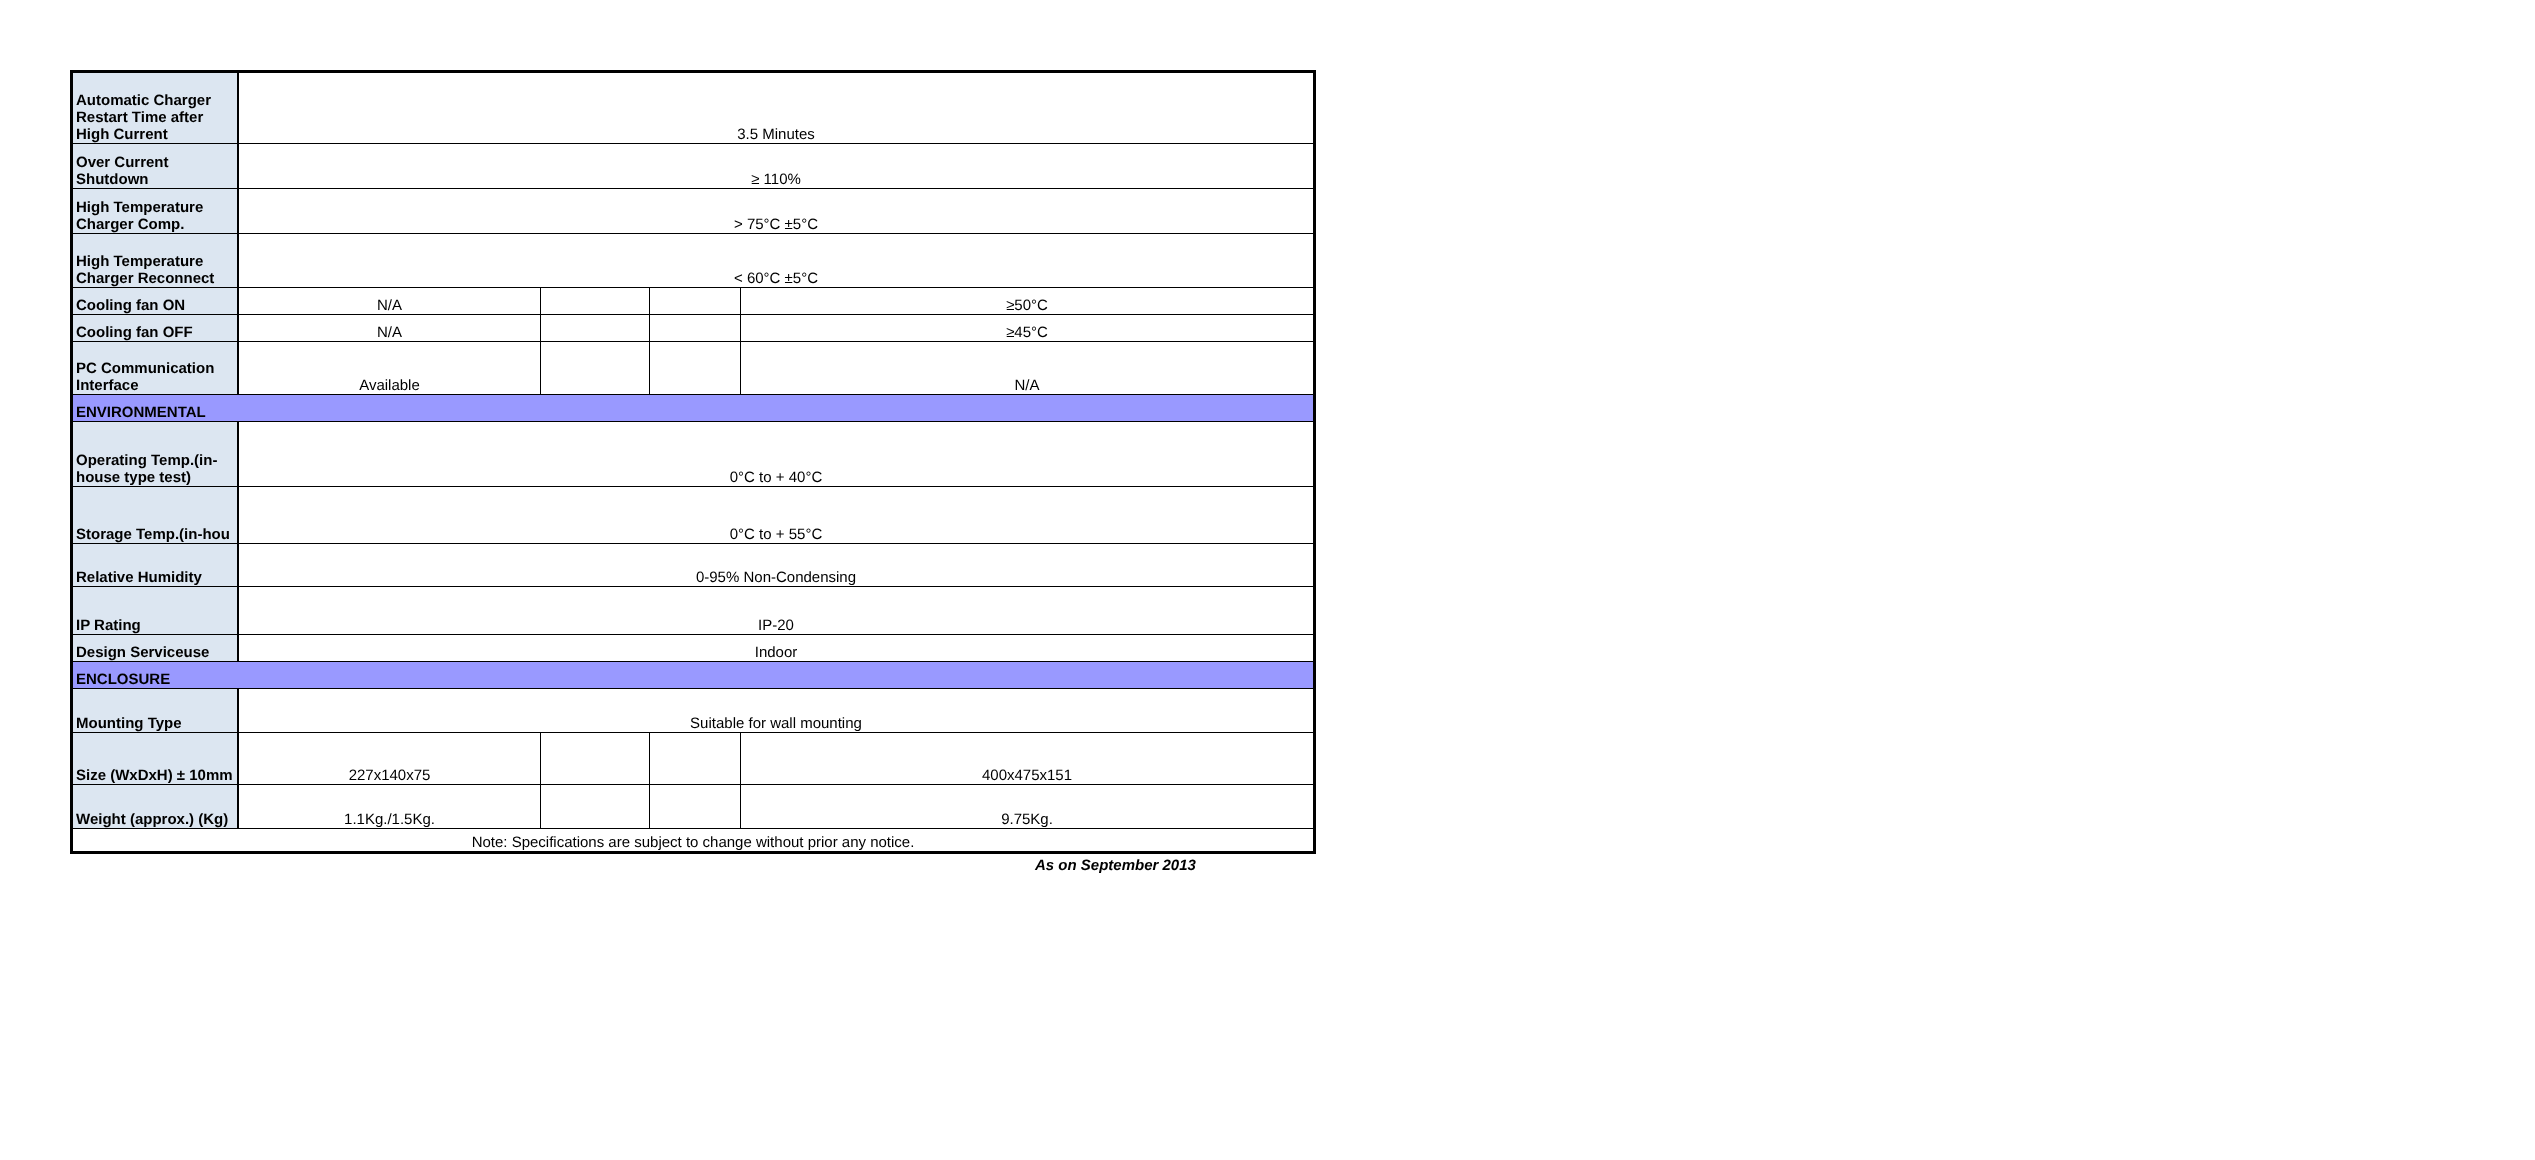| Automatic Charger Restart Time after High Current | 3.5 Minutes | | | |
| Over Current Shutdown | ≥ 110% | | | |
| High Temperature Charger Comp. | > 75°C ±5°C | | | |
| High Temperature Charger Reconnect | < 60°C ±5°C | | | |
| Cooling fan ON | N/A | | | ≥50°C |
| Cooling fan OFF | N/A | | | ≥45°C |
| PC Communication Interface | Available | | | N/A |
| ENVIRONMENTAL | | | | |
| Operating Temp.(in-house type test) | 0°C to + 40°C | | | |
| Storage Temp.(in-hou | 0°C to + 55°C | | | |
| Relative Humidity | 0-95% Non-Condensing | | | |
| IP Rating | IP-20 | | | |
| Design Serviceuse | Indoor | | | |
| ENCLOSURE | | | | |
| Mounting Type | Suitable for wall mounting | | | |
| Size (WxDxH) ± 10mm | 227x140x75 | | | 400x475x151 |
| Weight (approx.) (Kg) | 1.1Kg./1.5Kg. | | | 9.75Kg. |
| Note: Specifications are subject to change without prior any notice. | | | | |
As on September 2013